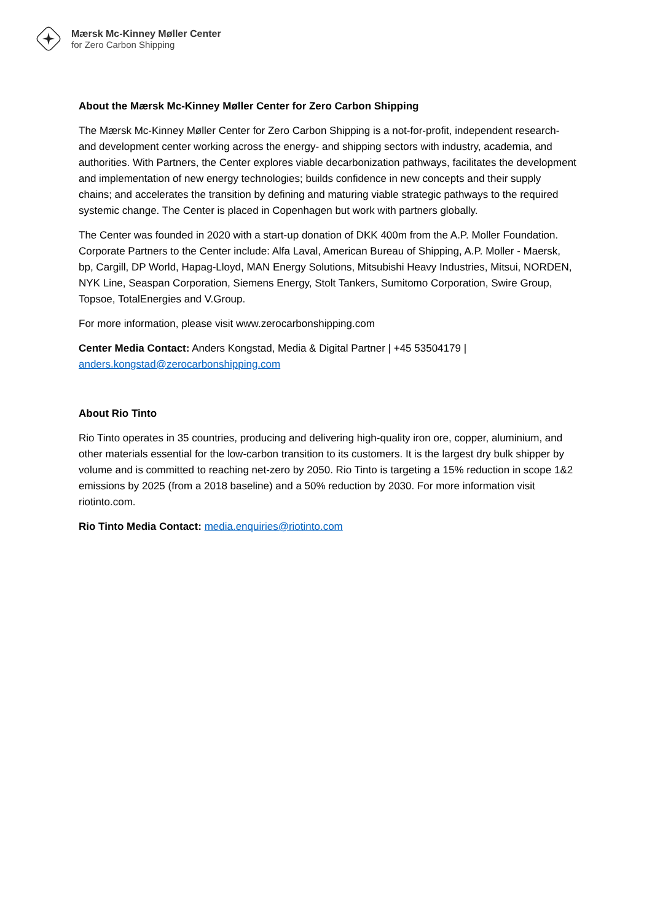Mærsk Mc-Kinney Møller Center
for Zero Carbon Shipping
About the Mærsk Mc-Kinney Møller Center for Zero Carbon Shipping
The Mærsk Mc-Kinney Møller Center for Zero Carbon Shipping is a not-for-profit, independent research- and development center working across the energy- and shipping sectors with industry, academia, and authorities. With Partners, the Center explores viable decarbonization pathways, facilitates the development and implementation of new energy technologies; builds confidence in new concepts and their supply chains; and accelerates the transition by defining and maturing viable strategic pathways to the required systemic change. The Center is placed in Copenhagen but work with partners globally.
The Center was founded in 2020 with a start-up donation of DKK 400m from the A.P. Moller Foundation. Corporate Partners to the Center include: Alfa Laval, American Bureau of Shipping, A.P. Moller - Maersk, bp, Cargill, DP World, Hapag-Lloyd, MAN Energy Solutions, Mitsubishi Heavy Industries, Mitsui, NORDEN, NYK Line, Seaspan Corporation, Siemens Energy, Stolt Tankers, Sumitomo Corporation, Swire Group, Topsoe, TotalEnergies and V.Group.
For more information, please visit www.zerocarbonshipping.com
Center Media Contact: Anders Kongstad, Media & Digital Partner | +45 53504179 | anders.kongstad@zerocarbonshipping.com
About Rio Tinto
Rio Tinto operates in 35 countries, producing and delivering high-quality iron ore, copper, aluminium, and other materials essential for the low-carbon transition to its customers. It is the largest dry bulk shipper by volume and is committed to reaching net-zero by 2050. Rio Tinto is targeting a 15% reduction in scope 1&2 emissions by 2025 (from a 2018 baseline) and a 50% reduction by 2030. For more information visit riotinto.com.
Rio Tinto Media Contact: media.enquiries@riotinto.com